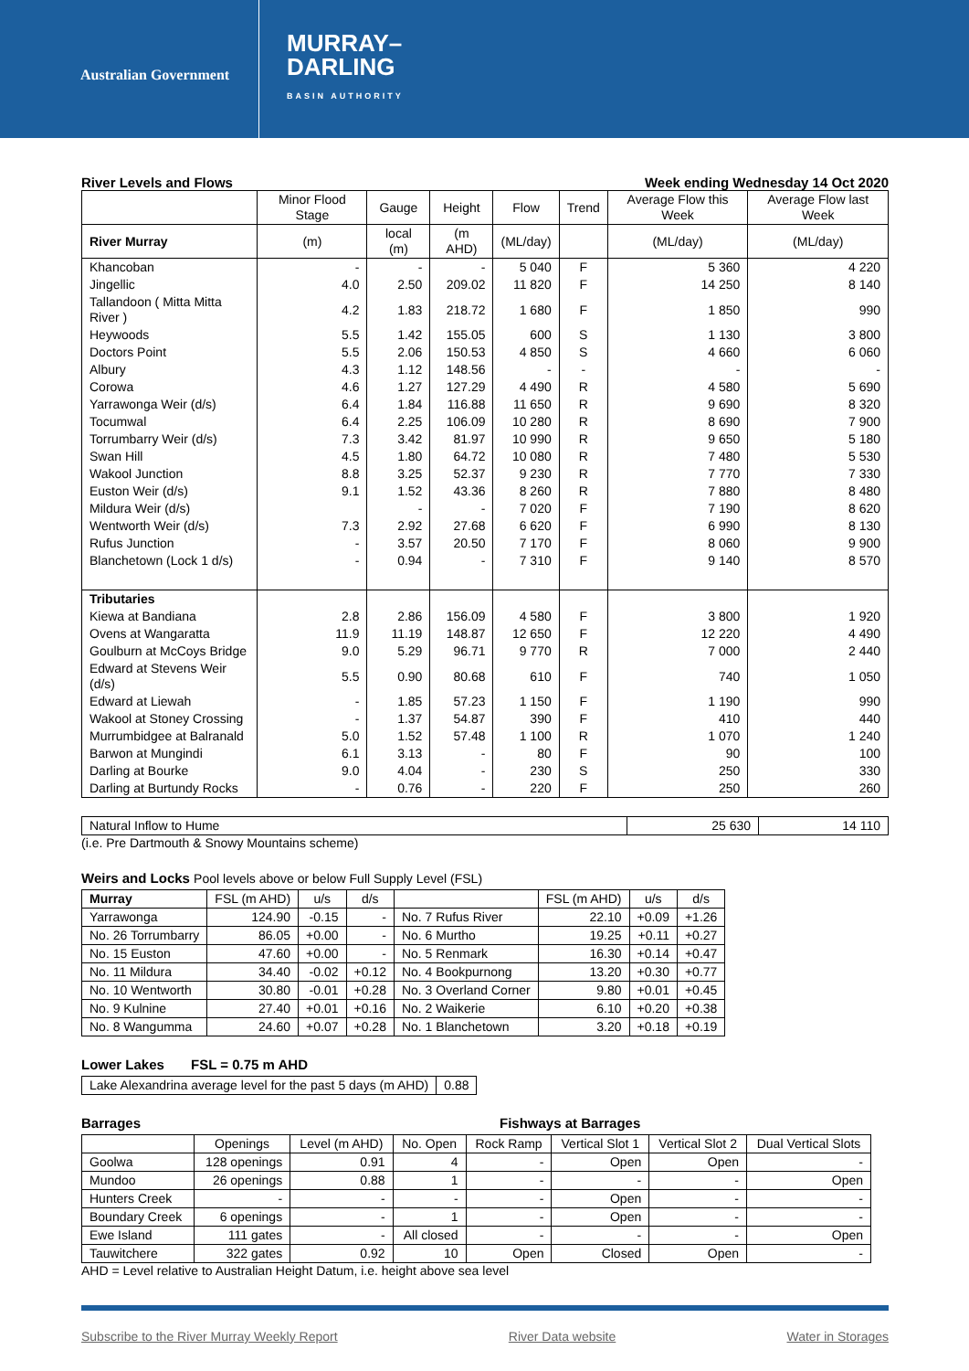Australian Government
MURRAY–
DARLING
BASIN AUTHORITY
River Levels and Flows Week ending Wednesday 14 Oct 2020
| | Minor Flood Stage | Gauge | Height | Flow | Trend | Average Flow this Week | Average Flow last Week |
| --- | --- | --- | --- | --- | --- | --- | --- |
| River Murray | (m) | local (m) | (m AHD) | (ML/day) | | (ML/day) | (ML/day) |
| Khancoban | - | - | - | 5 040 | F | 5 360 | 4 220 |
| Jingellic | 4.0 | 2.50 | 209.02 | 11 820 | F | 14 250 | 8 140 |
| Tallandoon ( Mitta Mitta River ) | 4.2 | 1.83 | 218.72 | 1 680 | F | 1 850 | 990 |
| Heywoods | 5.5 | 1.42 | 155.05 | 600 | S | 1 130 | 3 800 |
| Doctors Point | 5.5 | 2.06 | 150.53 | 4 850 | S | 4 660 | 6 060 |
| Albury | 4.3 | 1.12 | 148.56 | - | - | - | - |
| Corowa | 4.6 | 1.27 | 127.29 | 4 490 | R | 4 580 | 5 690 |
| Yarrawonga Weir (d/s) | 6.4 | 1.84 | 116.88 | 11 650 | R | 9 690 | 8 320 |
| Tocumwal | 6.4 | 2.25 | 106.09 | 10 280 | R | 8 690 | 7 900 |
| Torrumbarry Weir (d/s) | 7.3 | 3.42 | 81.97 | 10 990 | R | 9 650 | 5 180 |
| Swan Hill | 4.5 | 1.80 | 64.72 | 10 080 | R | 7 480 | 5 530 |
| Wakool Junction | 8.8 | 3.25 | 52.37 | 9 230 | R | 7 770 | 7 330 |
| Euston Weir (d/s) | 9.1 | 1.52 | 43.36 | 8 260 | R | 7 880 | 8 480 |
| Mildura Weir (d/s) | | - | - | 7 020 | F | 7 190 | 8 620 |
| Wentworth Weir (d/s) | 7.3 | 2.92 | 27.68 | 6 620 | F | 6 990 | 8 130 |
| Rufus Junction | - | 3.57 | 20.50 | 7 170 | F | 8 060 | 9 900 |
| Blanchetown (Lock 1 d/s) | - | 0.94 | - | 7 310 | F | 9 140 | 8 570 |
| Tributaries | | | | | | | |
| Kiewa at Bandiana | 2.8 | 2.86 | 156.09 | 4 580 | F | 3 800 | 1 920 |
| Ovens at Wangaratta | 11.9 | 11.19 | 148.87 | 12 650 | F | 12 220 | 4 490 |
| Goulburn at McCoys Bridge | 9.0 | 5.29 | 96.71 | 9 770 | R | 7 000 | 2 440 |
| Edward at Stevens Weir (d/s) | 5.5 | 0.90 | 80.68 | 610 | F | 740 | 1 050 |
| Edward at Liewah | - | 1.85 | 57.23 | 1 150 | F | 1 190 | 990 |
| Wakool at Stoney Crossing | - | 1.37 | 54.87 | 390 | F | 410 | 440 |
| Murrumbidgee at Balranald | 5.0 | 1.52 | 57.48 | 1 100 | R | 1 070 | 1 240 |
| Barwon at Mungindi | 6.1 | 3.13 | - | 80 | F | 90 | 100 |
| Darling at Bourke | 9.0 | 4.04 | - | 230 | S | 250 | 330 |
| Darling at Burtundy Rocks | - | 0.76 | - | 220 | F | 250 | 260 |
| Natural Inflow to Hume | 25 630 | 14 110 |
(i.e. Pre Dartmouth & Snowy Mountains scheme)
Weirs and Locks Pool levels above or below Full Supply Level (FSL)
| Murray | FSL (m AHD) | u/s | d/s | | FSL (m AHD) | u/s | d/s |
| --- | --- | --- | --- | --- | --- | --- | --- |
| Yarrawonga | 124.90 | -0.15 | - | No. 7 Rufus River | 22.10 | +0.09 | +1.26 |
| No. 26 Torrumbarry | 86.05 | +0.00 | - | No. 6 Murtho | 19.25 | +0.11 | +0.27 |
| No. 15 Euston | 47.60 | +0.00 | - | No. 5 Renmark | 16.30 | +0.14 | +0.47 |
| No. 11 Mildura | 34.40 | -0.02 | +0.12 | No. 4 Bookpurnong | 13.20 | +0.30 | +0.77 |
| No. 10 Wentworth | 30.80 | -0.01 | +0.28 | No. 3 Overland Corner | 9.80 | +0.01 | +0.45 |
| No. 9 Kulnine | 27.40 | +0.01 | +0.16 | No. 2 Waikerie | 6.10 | +0.20 | +0.38 |
| No. 8 Wangumma | 24.60 | +0.07 | +0.28 | No. 1 Blanchetown | 3.20 | +0.18 | +0.19 |
Lower Lakes FSL = 0.75 m AHD
| Lake Alexandrina average level for the past 5 days (m AHD) | 0.88 |
Barrages Fishways at Barrages
| | Openings | Level (m AHD) | No. Open | Rock Ramp | Vertical Slot 1 | Vertical Slot 2 | Dual Vertical Slots |
| --- | --- | --- | --- | --- | --- | --- | --- |
| Goolwa | 128 openings | 0.91 | 4 | - | Open | Open | - |
| Mundoo | 26 openings | 0.88 | 1 | - | - | - | Open |
| Hunters Creek | - | - | - | - | Open | - | - |
| Boundary Creek | 6 openings | - | 1 | - | Open | - | - |
| Ewe Island | 111 gates | - | All closed | - | - | - | Open |
| Tauwitchere | 322 gates | 0.92 | 10 | Open | Closed | Open | - |
AHD = Level relative to Australian Height Datum, i.e. height above sea level
Subscribe to the River Murray Weekly Report River Data website Water in Storages